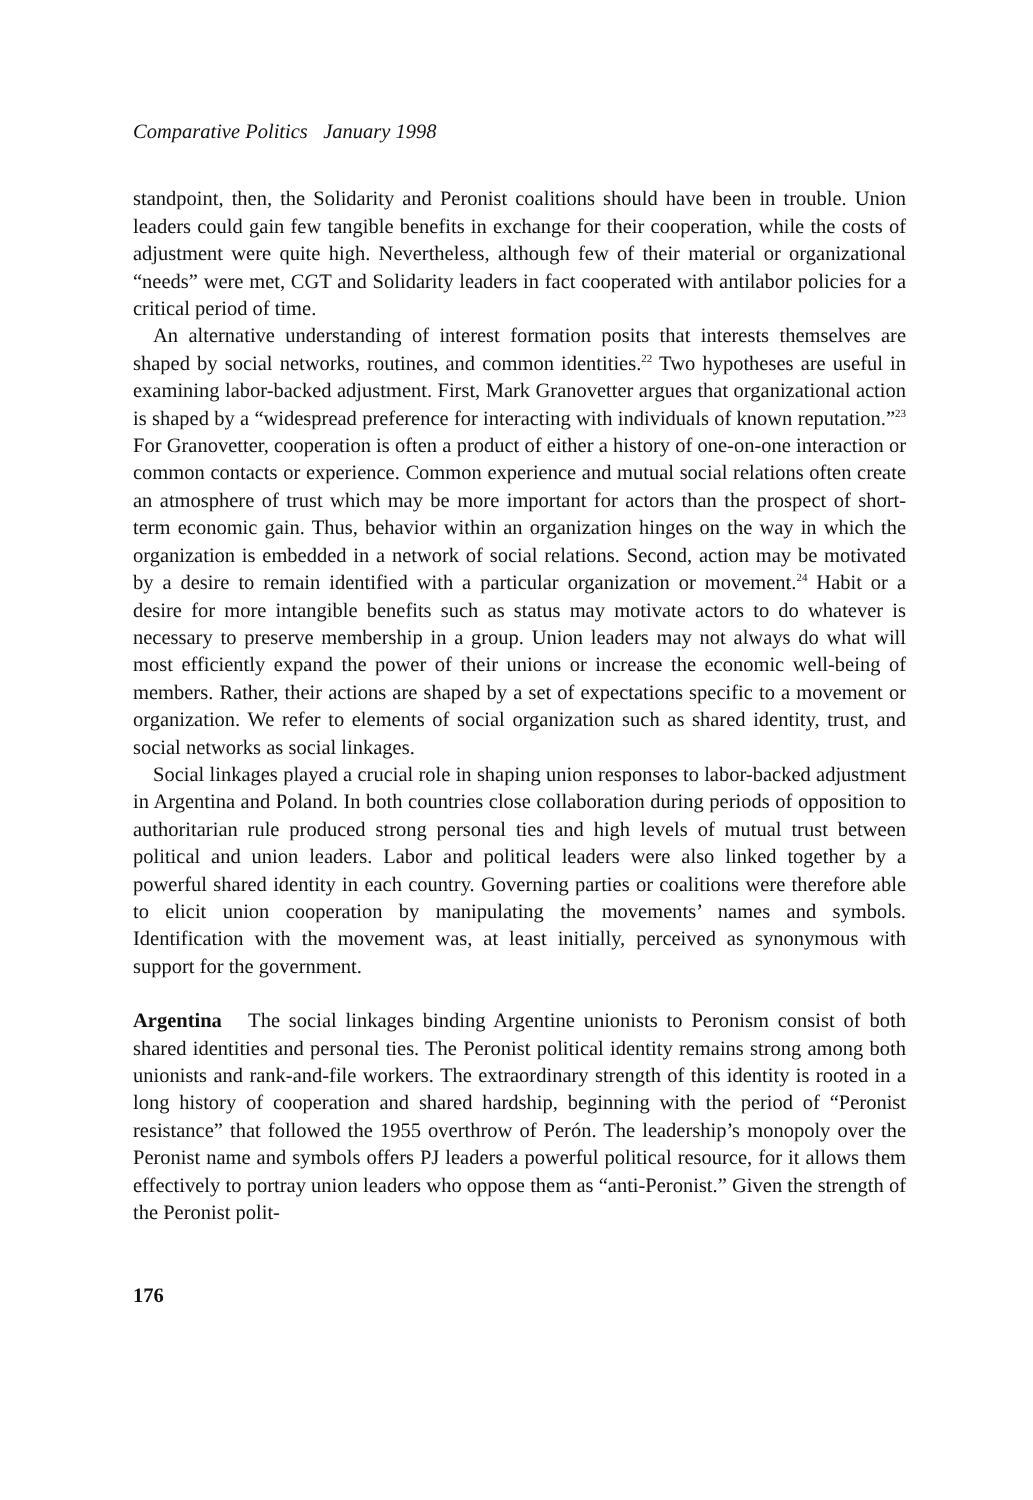Comparative Politics January 1998
standpoint, then, the Solidarity and Peronist coalitions should have been in trouble. Union leaders could gain few tangible benefits in exchange for their cooperation, while the costs of adjustment were quite high. Nevertheless, although few of their material or organizational “needs” were met, CGT and Solidarity leaders in fact cooperated with antilabor policies for a critical period of time.
An alternative understanding of interest formation posits that interests themselves are shaped by social networks, routines, and common identities.<sup>22</sup> Two hypotheses are useful in examining labor-backed adjustment. First, Mark Granovetter argues that organizational action is shaped by a “widespread preference for interacting with individuals of known reputation.”<sup>23</sup> For Granovetter, cooperation is often a product of either a history of one-on-one interaction or common contacts or experience. Common experience and mutual social relations often create an atmosphere of trust which may be more important for actors than the prospect of short-term economic gain. Thus, behavior within an organization hinges on the way in which the organization is embedded in a network of social relations. Second, action may be motivated by a desire to remain identified with a particular organization or movement.<sup>24</sup> Habit or a desire for more intangible benefits such as status may motivate actors to do whatever is necessary to preserve membership in a group. Union leaders may not always do what will most efficiently expand the power of their unions or increase the economic well-being of members. Rather, their actions are shaped by a set of expectations specific to a movement or organization. We refer to elements of social organization such as shared identity, trust, and social networks as social linkages.
Social linkages played a crucial role in shaping union responses to labor-backed adjustment in Argentina and Poland. In both countries close collaboration during periods of opposition to authoritarian rule produced strong personal ties and high levels of mutual trust between political and union leaders. Labor and political leaders were also linked together by a powerful shared identity in each country. Governing parties or coalitions were therefore able to elicit union cooperation by manipulating the movements’ names and symbols. Identification with the movement was, at least initially, perceived as synonymous with support for the government.
Argentina The social linkages binding Argentine unionists to Peronism consist of both shared identities and personal ties. The Peronist political identity remains strong among both unionists and rank-and-file workers. The extraordinary strength of this identity is rooted in a long history of cooperation and shared hardship, beginning with the period of “Peronist resistance” that followed the 1955 overthrow of Perón. The leadership’s monopoly over the Peronist name and symbols offers PJ leaders a powerful political resource, for it allows them effectively to portray union leaders who oppose them as “anti-Peronist.” Given the strength of the Peronist polit-
176